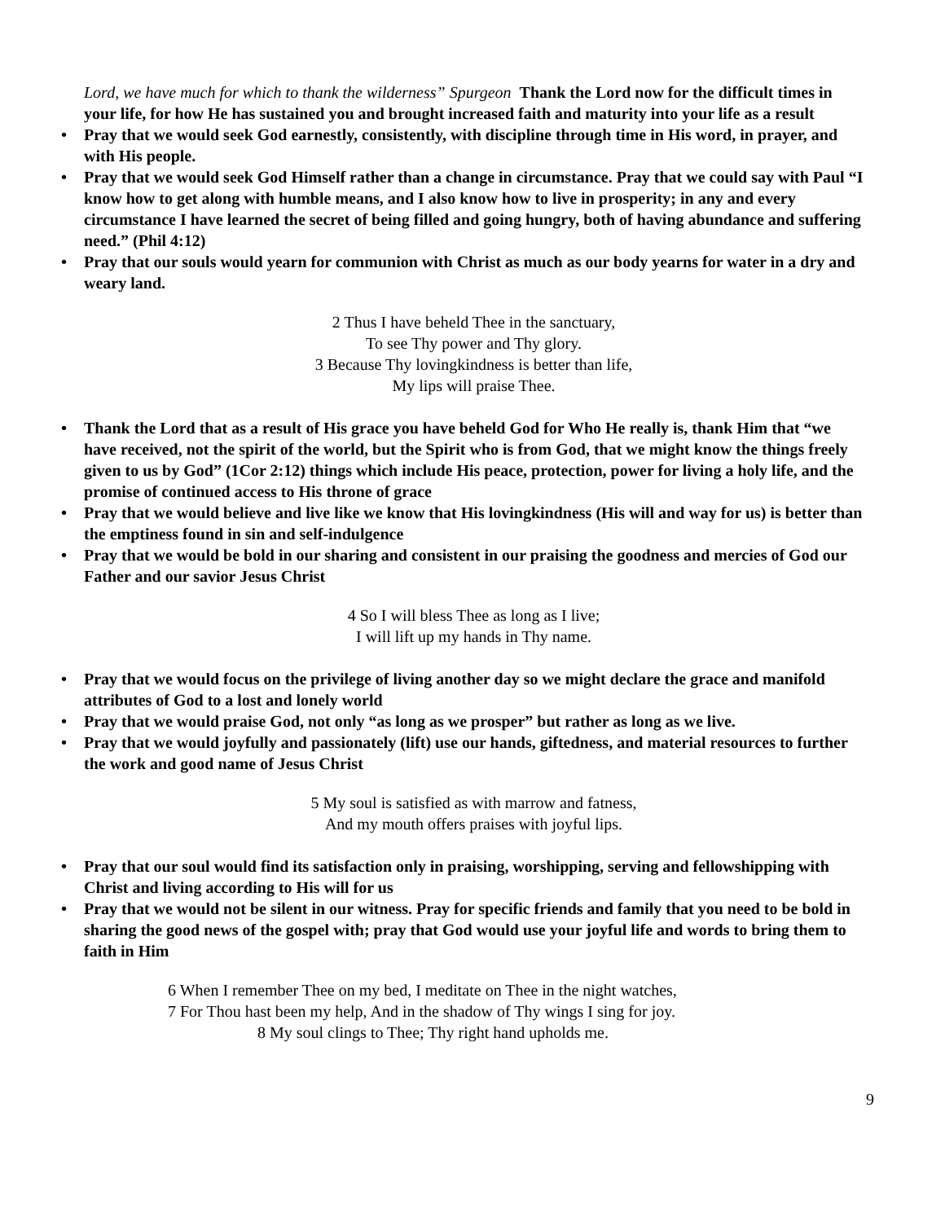Lord, we have much for which to thank the wilderness” Spurgeon Thank the Lord now for the difficult times in your life, for how He has sustained you and brought increased faith and maturity into your life as a result
• Pray that we would seek God earnestly, consistently, with discipline through time in His word, in prayer, and with His people.
• Pray that we would seek God Himself rather than a change in circumstance. Pray that we could say with Paul “I know how to get along with humble means, and I also know how to live in prosperity; in any and every circumstance I have learned the secret of being filled and going hungry, both of having abundance and suffering need.” (Phil 4:12)
• Pray that our souls would yearn for communion with Christ as much as our body yearns for water in a dry and weary land.
2 Thus I have beheld Thee in the sanctuary,
To see Thy power and Thy glory.
3 Because Thy lovingkindness is better than life,
My lips will praise Thee.
• Thank the Lord that as a result of His grace you have beheld God for Who He really is, thank Him that “we have received, not the spirit of the world, but the Spirit who is from God, that we might know the things freely given to us by God” (1Cor 2:12) things which include His peace, protection, power for living a holy life, and the promise of continued access to His throne of grace
• Pray that we would believe and live like we know that His lovingkindness (His will and way for us) is better than the emptiness found in sin and self-indulgence
• Pray that we would be bold in our sharing and consistent in our praising the goodness and mercies of God our Father and our savior Jesus Christ
4 So I will bless Thee as long as I live;
I will lift up my hands in Thy name.
• Pray that we would focus on the privilege of living another day so we might declare the grace and manifold attributes of God to a lost and lonely world
• Pray that we would praise God, not only “as long as we prosper” but rather as long as we live.
• Pray that we would joyfully and passionately (lift) use our hands, giftedness, and material resources to further the work and good name of Jesus Christ
5 My soul is satisfied as with marrow and fatness,
And my mouth offers praises with joyful lips.
• Pray that our soul would find its satisfaction only in praising, worshipping, serving and fellowshipping with Christ and living according to His will for us
• Pray that we would not be silent in our witness. Pray for specific friends and family that you need to be bold in sharing the good news of the gospel with; pray that God would use your joyful life and words to bring them to faith in Him
6 When I remember Thee on my bed, I meditate on Thee in the night watches,
7 For Thou hast been my help, And in the shadow of Thy wings I sing for joy.
8 My soul clings to Thee; Thy right hand upholds me.
9